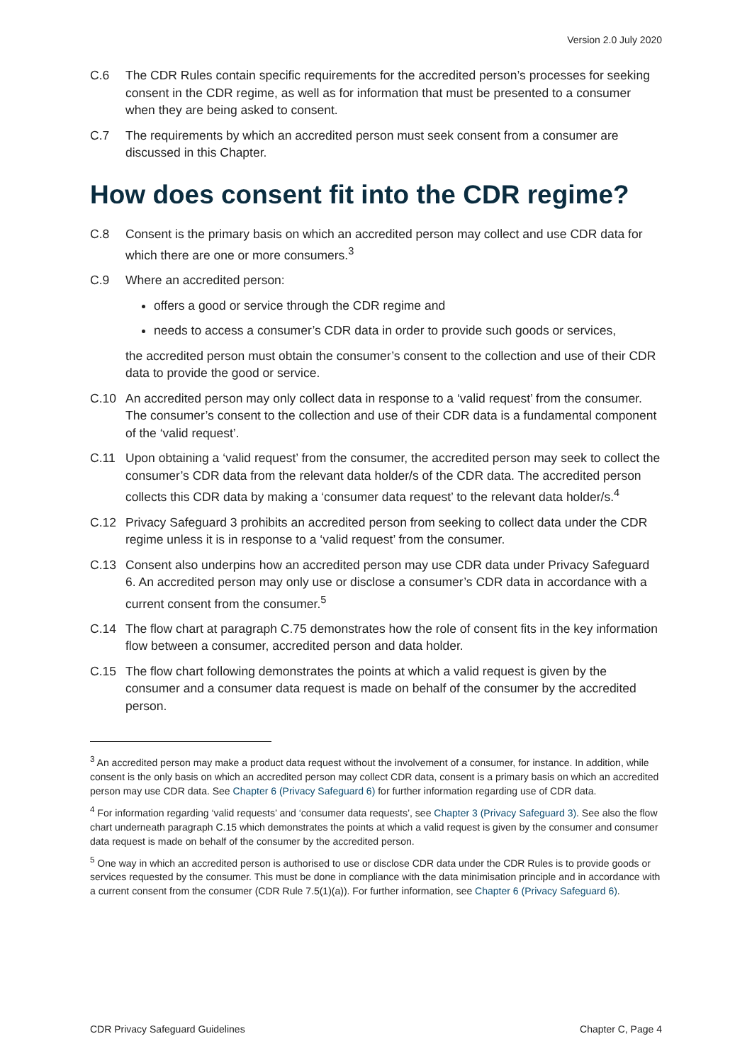Version 2.0 July 2020
C.6 The CDR Rules contain specific requirements for the accredited person’s processes for seeking consent in the CDR regime, as well as for information that must be presented to a consumer when they are being asked to consent.
C.7 The requirements by which an accredited person must seek consent from a consumer are discussed in this Chapter.
How does consent fit into the CDR regime?
C.8 Consent is the primary basis on which an accredited person may collect and use CDR data for which there are one or more consumers.<sup>3</sup>
C.9 Where an accredited person:
offers a good or service through the CDR regime and
needs to access a consumer’s CDR data in order to provide such goods or services,
the accredited person must obtain the consumer’s consent to the collection and use of their CDR data to provide the good or service.
C.10 An accredited person may only collect data in response to a ‘valid request’ from the consumer. The consumer’s consent to the collection and use of their CDR data is a fundamental component of the ‘valid request’.
C.11 Upon obtaining a ‘valid request’ from the consumer, the accredited person may seek to collect the consumer’s CDR data from the relevant data holder/s of the CDR data. The accredited person collects this CDR data by making a ‘consumer data request’ to the relevant data holder/s.<sup>4</sup>
C.12 Privacy Safeguard 3 prohibits an accredited person from seeking to collect data under the CDR regime unless it is in response to a ‘valid request’ from the consumer.
C.13 Consent also underpins how an accredited person may use CDR data under Privacy Safeguard 6. An accredited person may only use or disclose a consumer’s CDR data in accordance with a current consent from the consumer.<sup>5</sup>
C.14 The flow chart at paragraph C.75 demonstrates how the role of consent fits in the key information flow between a consumer, accredited person and data holder.
C.15 The flow chart following demonstrates the points at which a valid request is given by the consumer and a consumer data request is made on behalf of the consumer by the accredited person.
<sup>3</sup> An accredited person may make a product data request without the involvement of a consumer, for instance. In addition, while consent is the only basis on which an accredited person may collect CDR data, consent is a primary basis on which an accredited person may use CDR data. See Chapter 6 (Privacy Safeguard 6) for further information regarding use of CDR data.
<sup>4</sup> For information regarding ‘valid requests’ and ‘consumer data requests’, see Chapter 3 (Privacy Safeguard 3). See also the flow chart underneath paragraph C.15 which demonstrates the points at which a valid request is given by the consumer and consumer data request is made on behalf of the consumer by the accredited person.
<sup>5</sup> One way in which an accredited person is authorised to use or disclose CDR data under the CDR Rules is to provide goods or services requested by the consumer. This must be done in compliance with the data minimisation principle and in accordance with a current consent from the consumer (CDR Rule 7.5(1)(a)). For further information, see Chapter 6 (Privacy Safeguard 6).
CDR Privacy Safeguard Guidelines Chapter C, Page 4